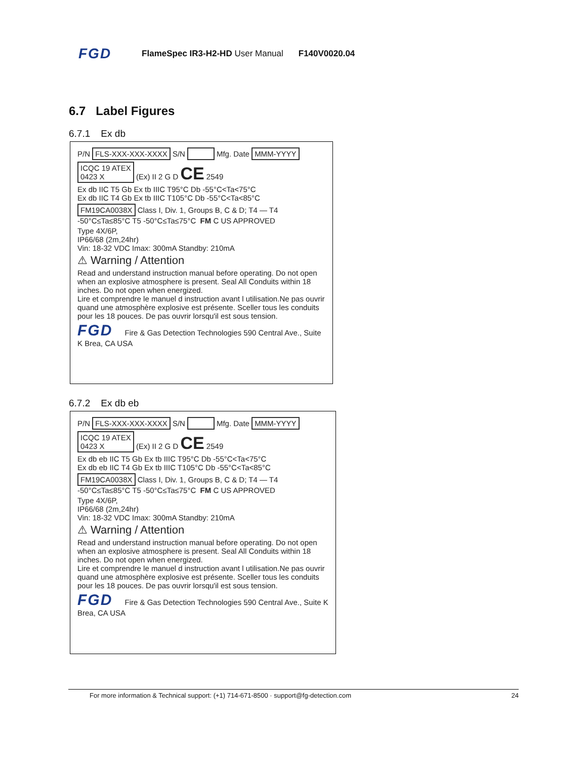FGD FlameSpec IR3-H2-HD User Manual F140V0020.04
6.7 Label Figures
6.7.1 Ex db
P/N FLS-XXX-XXX-XXXX S/N Mfg. Date MMM-YYYY
ICQC 19 ATEX
0423 X (Ex) II 2 G D CE 2549
Ex db IIC T5 Gb Ex tb IIIC T95°C Db -55°C<Ta<75°C
Ex db IIC T4 Gb Ex tb IIIC T105°C Db -55°C<Ta<85°C
FM19CA0038X Class I, Div. 1, Groups B, C & D; T4 — T4 -50°C≤Ta≤85°C T5 -50°C≤Ta≤75°C FM C US APPROVED
Type 4X/6P,
IP66/68 (2m,24hr)
Vin: 18-32 VDC Imax: 300mA Standby: 210mA
⚠ Warning / Attention
Read and understand instruction manual before operating. Do not open when an explosive atmosphere is present. Seal All Conduits within 18 inches. Do not open when energized.
Lire et comprendre le manuel d instruction avant l utilisation.Ne pas ouvrir quand une atmosphère explosive est présente. Sceller tous les conduits pour les 18 pouces. De pas ouvrir lorsqu'il est sous tension.
FGD Fire & Gas Detection Technologies 590 Central Ave., Suite K Brea, CA USA
6.7.2 Ex db eb
P/N FLS-XXX-XXX-XXXX S/N Mfg. Date MMM-YYYY
ICQC 19 ATEX
0423 X (Ex) II 2 G D CE 2549
Ex db eb IIC T5 Gb Ex tb IIIC T95°C Db -55°C<Ta<75°C
Ex db eb IIC T4 Gb Ex tb IIIC T105°C Db -55°C<Ta<85°C
FM19CA0038X Class I, Div. 1, Groups B, C & D; T4 — T4 -50°C≤Ta≤85°C T5 -50°C≤Ta≤75°C FM C US APPROVED
Type 4X/6P,
IP66/68 (2m,24hr)
Vin: 18-32 VDC Imax: 300mA Standby: 210mA
⚠ Warning / Attention
Read and understand instruction manual before operating. Do not open when an explosive atmosphere is present. Seal All Conduits within 18 inches. Do not open when energized.
Lire et comprendre le manuel d instruction avant l utilisation.Ne pas ouvrir quand une atmosphère explosive est présente. Sceller tous les conduits pour les 18 pouces. De pas ouvrir lorsqu'il est sous tension.
FGD Fire & Gas Detection Technologies 590 Central Ave., Suite K Brea, CA USA
For more information & Technical support: (+1) 714-671-8500 · support@fg-detection.com 24